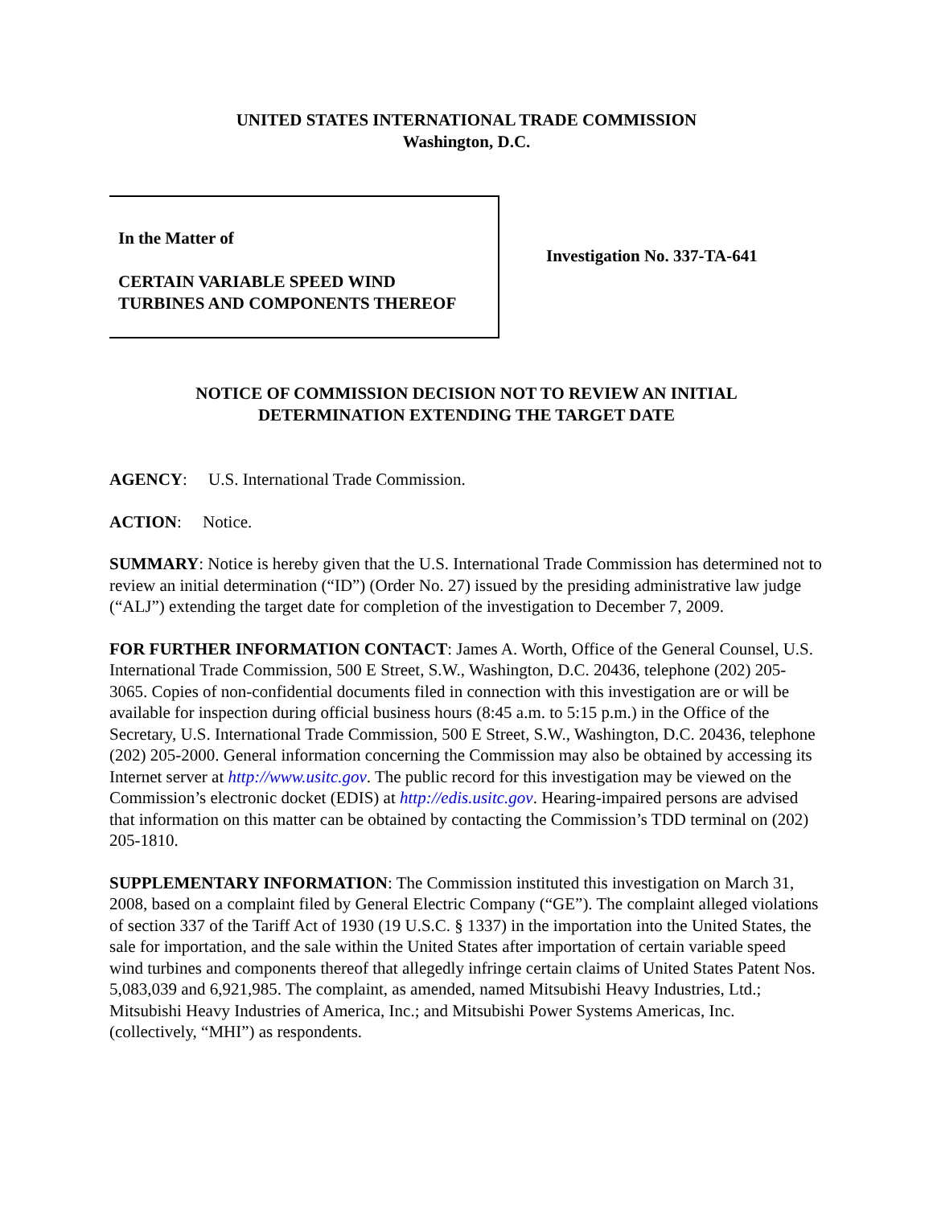UNITED STATES INTERNATIONAL TRADE COMMISSION
Washington, D.C.
In the Matter of
CERTAIN VARIABLE SPEED WIND
TURBINES AND COMPONENTS THEREOF
Investigation No. 337-TA-641
NOTICE OF COMMISSION DECISION NOT TO REVIEW AN INITIAL
DETERMINATION EXTENDING THE TARGET DATE
AGENCY: U.S. International Trade Commission.
ACTION: Notice.
SUMMARY: Notice is hereby given that the U.S. International Trade Commission has determined not to review an initial determination (“ID”) (Order No. 27) issued by the presiding administrative law judge (“ALJ”) extending the target date for completion of the investigation to December 7, 2009.
FOR FURTHER INFORMATION CONTACT: James A. Worth, Office of the General Counsel, U.S. International Trade Commission, 500 E Street, S.W., Washington, D.C. 20436, telephone (202) 205-3065. Copies of non-confidential documents filed in connection with this investigation are or will be available for inspection during official business hours (8:45 a.m. to 5:15 p.m.) in the Office of the Secretary, U.S. International Trade Commission, 500 E Street, S.W., Washington, D.C. 20436, telephone (202) 205-2000. General information concerning the Commission may also be obtained by accessing its Internet server at http://www.usitc.gov. The public record for this investigation may be viewed on the Commission’s electronic docket (EDIS) at http://edis.usitc.gov. Hearing-impaired persons are advised that information on this matter can be obtained by contacting the Commission’s TDD terminal on (202) 205-1810.
SUPPLEMENTARY INFORMATION: The Commission instituted this investigation on March 31, 2008, based on a complaint filed by General Electric Company (“GE”). The complaint alleged violations of section 337 of the Tariff Act of 1930 (19 U.S.C. § 1337) in the importation into the United States, the sale for importation, and the sale within the United States after importation of certain variable speed wind turbines and components thereof that allegedly infringe certain claims of United States Patent Nos. 5,083,039 and 6,921,985. The complaint, as amended, named Mitsubishi Heavy Industries, Ltd.; Mitsubishi Heavy Industries of America, Inc.; and Mitsubishi Power Systems Americas, Inc. (collectively, “MHI”) as respondents.